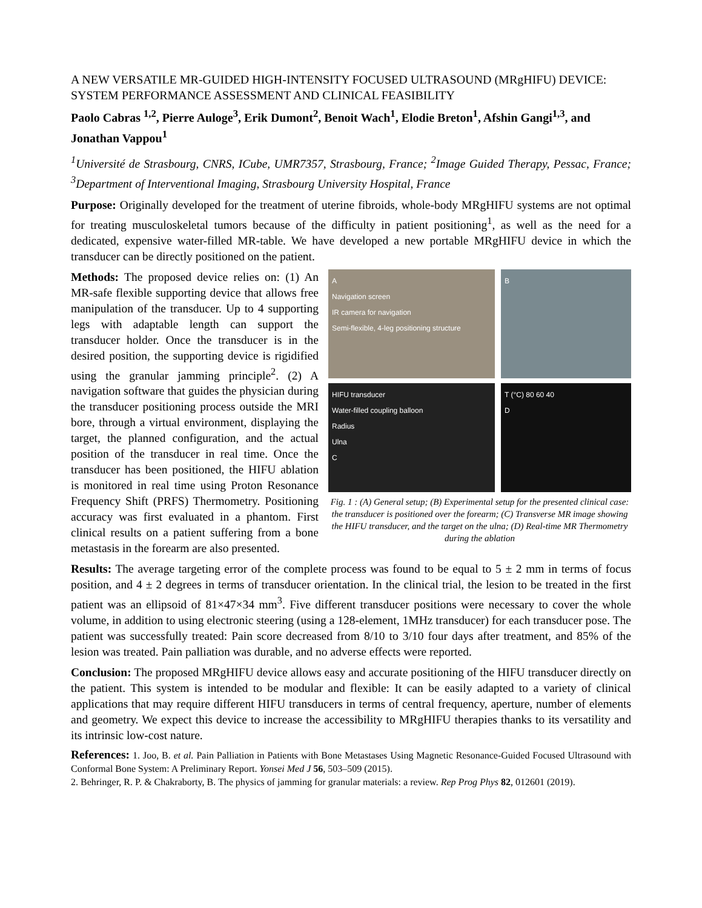A NEW VERSATILE MR-GUIDED HIGH-INTENSITY FOCUSED ULTRASOUND (MRgHIFU) DEVICE: SYSTEM PERFORMANCE ASSESSMENT AND CLINICAL FEASIBILITY
Paolo Cabras <sup>1,2</sup>, Pierre Auloge<sup>3</sup>, Erik Dumont<sup>2</sup>, Benoit Wach<sup>1</sup>, Elodie Breton<sup>1</sup>, Afshin Gangi<sup>1,3</sup>, and Jonathan Vappou<sup>1</sup>
<sup>1</sup> Université de Strasbourg, CNRS, ICube, UMR7357, Strasbourg, France; <sup>2</sup>Image Guided Therapy, Pessac, France; <sup>3</sup>Department of Interventional Imaging, Strasbourg University Hospital, France
Purpose: Originally developed for the treatment of uterine fibroids, whole-body MRgHIFU systems are not optimal for treating musculoskeletal tumors because of the difficulty in patient positioning<sup>1</sup>, as well as the need for a dedicated, expensive water-filled MR-table. We have developed a new portable MRgHIFU device in which the transducer can be directly positioned on the patient.
A
Navigation screen
IR camera for navigation
Semi-flexible, 4-leg positioning structure
B
HIFU transducer
Water-filled coupling balloon
Radius
Ulna
C
T (°C) 80 60 40
D
Fig. 1 : (A) General setup; (B) Experimental setup for the presented clinical case: the transducer is positioned over the forearm; (C) Transverse MR image showing the HIFU transducer, and the target on the ulna; (D) Real-time MR Thermometry during the ablation
Methods: The proposed device relies on: (1) An MR-safe flexible supporting device that allows free manipulation of the transducer. Up to 4 supporting legs with adaptable length can support the transducer holder. Once the transducer is in the desired position, the supporting device is rigidified using the granular jamming principle<sup>2</sup>. (2) A navigation software that guides the physician during the transducer positioning process outside the MRI bore, through a virtual environment, displaying the target, the planned configuration, and the actual position of the transducer in real time. Once the transducer has been positioned, the HIFU ablation is monitored in real time using Proton Resonance Frequency Shift (PRFS) Thermometry. Positioning accuracy was first evaluated in a phantom. First clinical results on a patient suffering from a bone metastasis in the forearm are also presented.
Results: The average targeting error of the complete process was found to be equal to 5 ± 2 mm in terms of focus position, and 4 ± 2 degrees in terms of transducer orientation. In the clinical trial, the lesion to be treated in the first patient was an ellipsoid of 81×47×34 mm<sup>3</sup>. Five different transducer positions were necessary to cover the whole volume, in addition to using electronic steering (using a 128-element, 1MHz transducer) for each transducer pose. The patient was successfully treated: Pain score decreased from 8/10 to 3/10 four days after treatment, and 85% of the lesion was treated. Pain palliation was durable, and no adverse effects were reported.
Conclusion: The proposed MRgHIFU device allows easy and accurate positioning of the HIFU transducer directly on the patient. This system is intended to be modular and flexible: It can be easily adapted to a variety of clinical applications that may require different HIFU transducers in terms of central frequency, aperture, number of elements and geometry. We expect this device to increase the accessibility to MRgHIFU therapies thanks to its versatility and its intrinsic low-cost nature.
References: 1. Joo, B. et al. Pain Palliation in Patients with Bone Metastases Using Magnetic Resonance-Guided Focused Ultrasound with Conformal Bone System: A Preliminary Report. Yonsei Med J 56, 503–509 (2015).
2. Behringer, R. P. & Chakraborty, B. The physics of jamming for granular materials: a review. Rep Prog Phys 82, 012601 (2019).